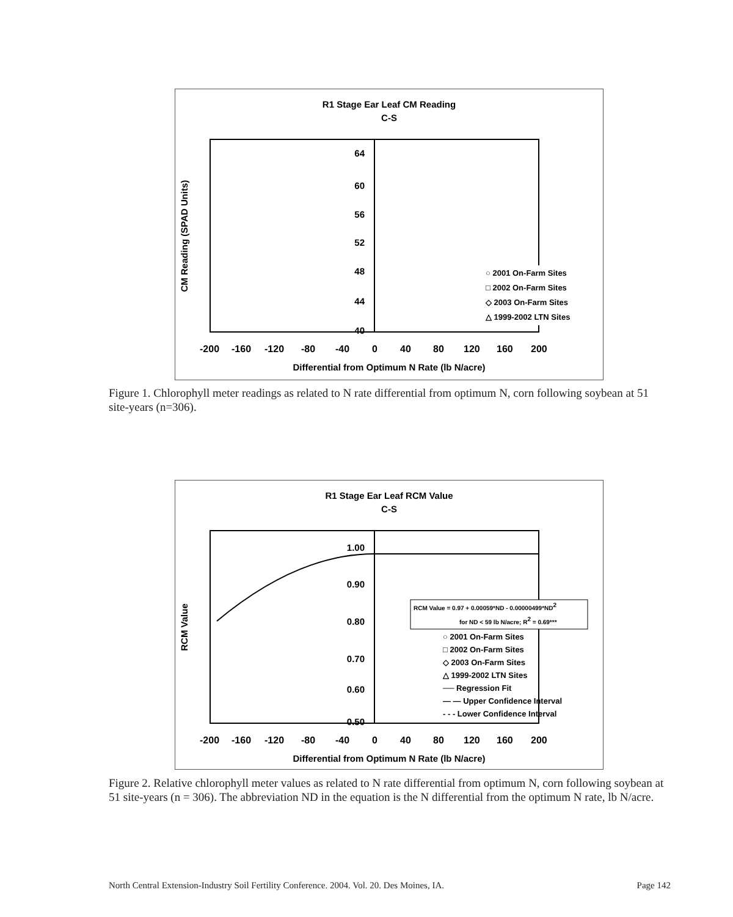R1 Stage Ear Leaf CM Reading
C-S
64
60
56
52
48
44
40
○ 2001 On-Farm Sites
□ 2002 On-Farm Sites
◇ 2003 On-Farm Sites
△ 1999-2002 LTN Sites
-200
-160
-120
-80
-40
0
40
80
120
160
200
Differential from Optimum N Rate (lb N/acre)
CM Reading (SPAD Units)
Figure 1. Chlorophyll meter readings as related to N rate differential from optimum N, corn following soybean at 51 site-years (n=306).
R1 Stage Ear Leaf RCM Value
C-S
1.00
0.90
0.80
0.70
0.60
0.50
RCM Value = 0.97 + 0.00059*ND - 0.00000499*ND2
for ND < 59 lb N/acre; R2 = 0.69***
○ 2001 On-Farm Sites
□ 2002 On-Farm Sites
◇ 2003 On-Farm Sites
△ 1999-2002 LTN Sites
── Regression Fit
— — Upper Confidence Interval
- - - Lower Confidence Interval
-200
-160
-120
-80
-40
0
40
80
120
160
200
Differential from Optimum N Rate (lb N/acre)
RCM Value
Figure 2. Relative chlorophyll meter values as related to N rate differential from optimum N, corn following soybean at 51 site-years (n = 306). The abbreviation ND in the equation is the N differential from the optimum N rate, lb N/acre.
North Central Extension-Industry Soil Fertility Conference. 2004. Vol. 20. Des Moines, IA. Page 142